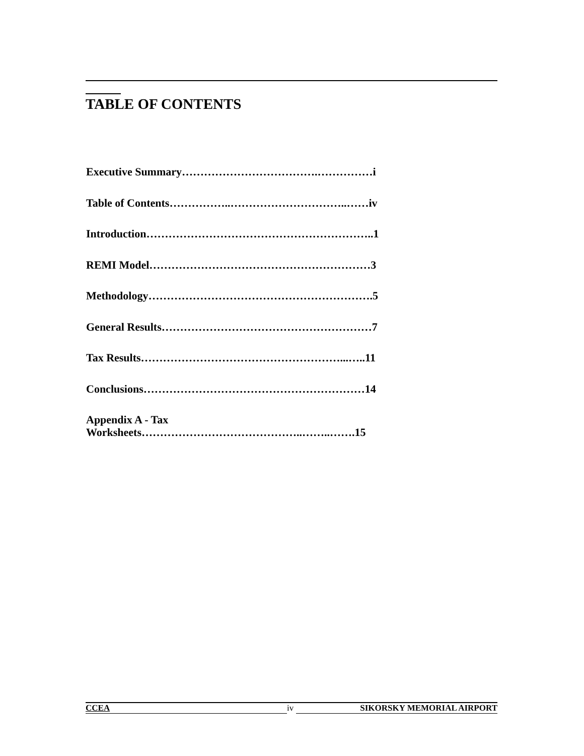TABLE OF CONTENTS
Executive Summary……………………………….……………i
Table of Contents……………..…………………………..……iv
Introduction……………………………………………………..1
REMI Model……………………………………………………3
Methodology…………………………………………………….5
General Results…………………………………………………7
Tax Results………………………………………………...…..11
Conclusions……………………………………………………14
Appendix A - Tax
Worksheets……………………………………..……..…….15
CCEA iv SIKORSKY MEMORIAL AIRPORT